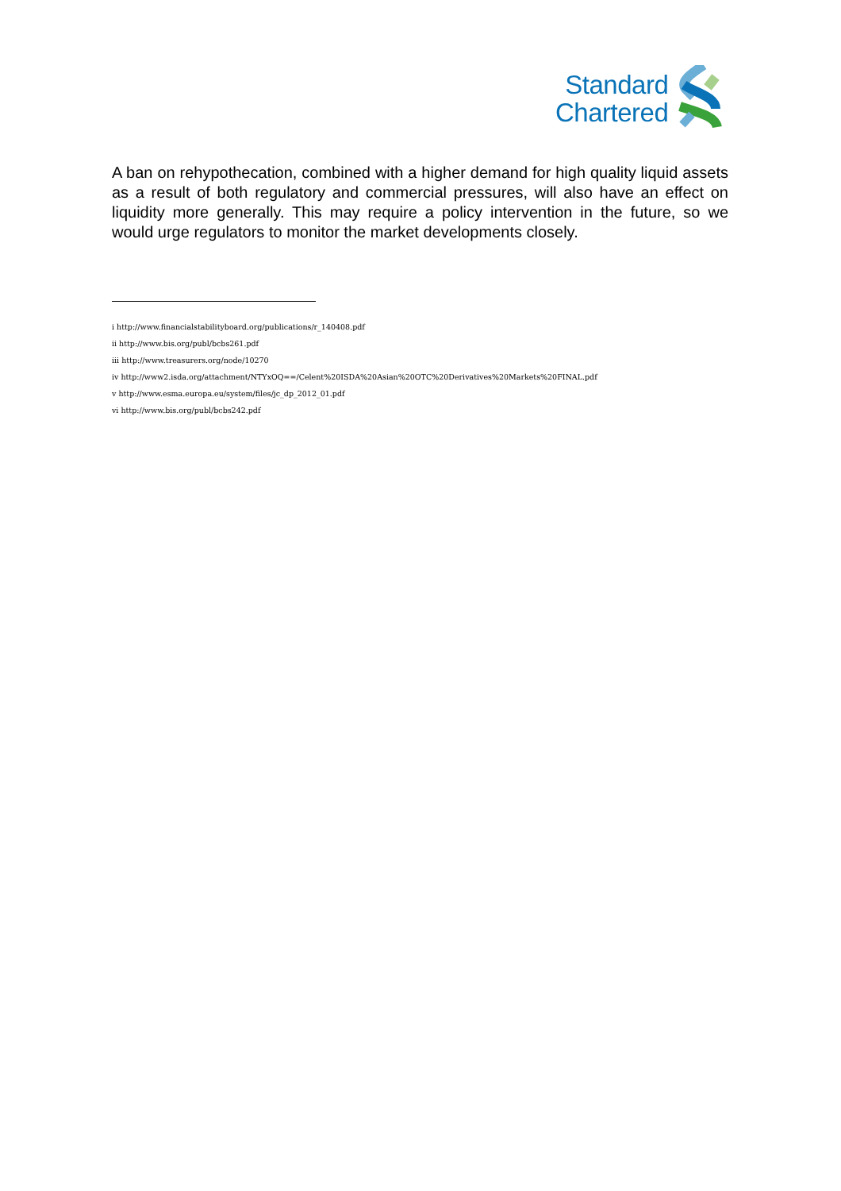Standard
Chartered
A ban on rehypothecation, combined with a higher demand for high quality liquid assets as a result of both regulatory and commercial pressures, will also have an effect on liquidity more generally. This may require a policy intervention in the future, so we would urge regulators to monitor the market developments closely.
i http://www.financialstabilityboard.org/publications/r_140408.pdf
ii http://www.bis.org/publ/bcbs261.pdf
iii http://www.treasurers.org/node/10270
iv http://www2.isda.org/attachment/NTYxOQ==/Celent%20ISDA%20Asian%20OTC%20Derivatives%20Markets%20FINAL.pdf
v http://www.esma.europa.eu/system/files/jc_dp_2012_01.pdf
vi http://www.bis.org/publ/bcbs242.pdf